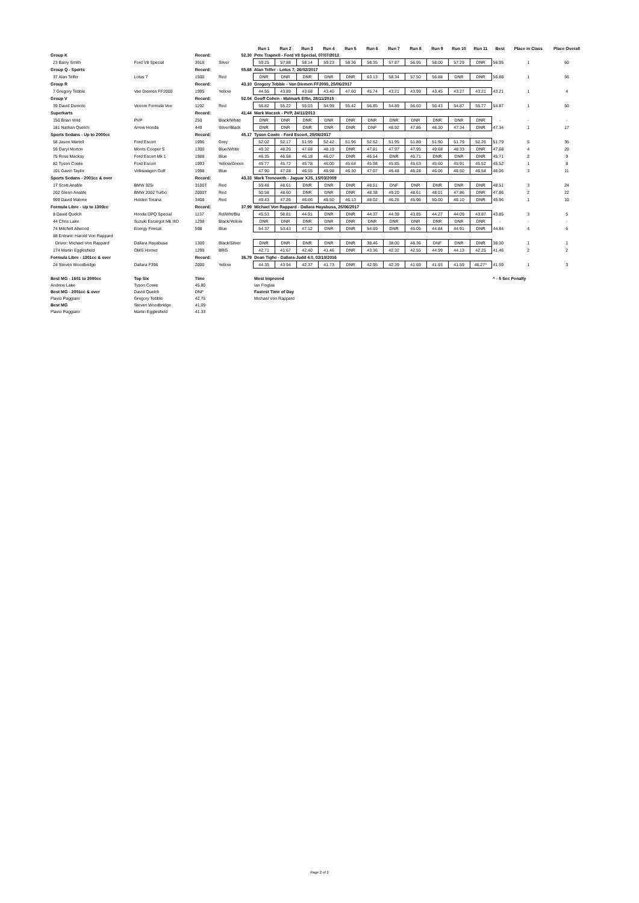| | | | | Run 1 | Run 2 | Run 3 | Run 4 | Run 5 | Run 6 | Run 7 | Run 8 | Run 9 | Run 10 | Run 11 | Best | Place in Class | Place Overall |
| --- | --- | --- | --- | --- | --- | --- | --- | --- | --- | --- | --- | --- | --- | --- | --- | --- | --- |
| Group K | | Record: | 52.30 | Pete Trapnell - Ford V8 Special, 07/07/2012 | | | | | | | | | | | | | |
| 23 Barry Smith | Ford V8 Special | 3916 | Silver | 59.25 | 57.88 | 58.14 | 59.23 | 58.36 | 58.35 | 57.87 | 56.95 | 58.00 | 57.29 | DNR | 56.95 | 1 | 60 |
| Group Q - Sports | | Record: | 55.68 | Alan Telfer - Lotus 7, 26/02/2017 | | | | | | | | | | | | | |
| 37 Alan Telfer | Lotus 7 | 1500 | Red | DNR | DNR | DNR | DNR | DNR | 63.13 | 58.34 | 57.50 | 56.88 | DNR | DNR | 56.88 | 1 | 56 |
| Group R | | Record: | 43.10 | Gregory Tebble - Van Diemen FF2000, 25/06/2017 | | | | | | | | | | | | | |
| 7 Gregory Tebble | Van Diemen FF2000 | 1995 | Yellow | 44.55 | 43.89 | 43.68 | 43.40 | 47.60 | 45.74 | 43.21 | 43.99 | 43.45 | 43.27 | 43.21 | 43.21 | 1 | 4 |
| Group V | | Record: | 52.04 | Geoff Cohen - Malmark Elfin, 28/11/2015 | | | | | | | | | | | | | |
| 39 David Dumolo | Venom Formula Vee | 1192 | Red | 56.82 | 55.22 | 55.03 | 54.99 | 55.42 | 56.85 | 54.89 | 56.60 | 56.43 | 54.87 | 55.77 | 54.87 | 1 | 50 |
| Superkarts | | Record: | 41.44 | Mark Maczek - PVP, 24/11/2013 | | | | | | | | | | | | | |
| 150 Brian Wild | PVP | 250 | Black/White | DNR | DNR | DNR | DNR | DNR | DNR | DNR | DNR | DNR | DNR | DNR | - | - | - |
| 181 Nathan Quelch | Arrow Honda | 449 | Silver/Black | DNR | DNR | DNR | DNR | DNR | DNF | 48.92 | 47.86 | 48.30 | 47.34 | DNR | 47.34 | 1 | 17 |
| Sports Sedans - Up to 2000cc | | Record: | 45.17 | Tyson Cowie - Ford Escort, 25/06/2017 | | | | | | | | | | | | | |
| 58 Jason Martell | Ford Escort | 1996 | Grey | 52.02 | 52.17 | 51.99 | 52.42 | 51.96 | 52.52 | 51.95 | 51.89 | 51.90 | 51.79 | 52.26 | 51.79 | 5 | 35 |
| 59 Daryl Morton | Morris Cooper S | 1300 | Blue/White | 49.32 | 48.26 | 47.68 | 48.19 | DNR | 47.81 | 47.97 | 47.95 | 49.68 | 48.33 | DNR | 47.68 | 4 | 20 |
| 75 Ross Mackay | Ford Escort Mk 1 | 1988 | Blue | 46.35 | 46.58 | 46.18 | 46.07 | DNR | 46.54 | DNR | 45.71 | DNR | DNR | DNR | 45.71 | 2 | 9 |
| 82 Tyson Cowie | Ford Escort | 1993 | Yellow/Green | 45.77 | 45.72 | 45.78 | 46.00 | 45.64 | 45.98 | 45.85 | 45.63 | 45.60 | 45.91 | 45.52 | 45.52 | 1 | 8 |
| 101 Gavin Taylor | Volkswagen Golf | 1998 | Blue | 47.90 | 47.28 | 46.55 | 46.98 | 46.30 | 47.07 | 46.48 | 46.28 | 46.06 | 46.50 | 46.54 | 46.06 | 3 | 11 |
| Sports Sedans - 2001cc & over | | Record: | 43.33 | Mark Trenoweth - Jaguar XJS, 15/03/2009 | | | | | | | | | | | | | |
| 17 Scott Anable | BMW 325i | 3100T | Red | 59.48 | 48.61 | DNR | DNR | DNR | 48.51 | DNF | DNR | DNR | DNR | DNR | 48.51 | 3 | 24 |
| 202 Glenn Anable | BMW 2002 Turbo | 2000T | Red | 50.58 | 48.60 | DNR | DNR | DNR | 48.38 | 49.20 | 48.61 | 48.01 | 47.86 | DNR | 47.86 | 2 | 22 |
| 999 David Malone | Holden Torana | 3408 | Red | 49.43 | 47.26 | 46.66 | 46.50 | 46.13 | 48.02 | 46.26 | 45.96 | 50.00 | 46.10 | DNR | 45.96 | 1 | 10 |
| Formula Libre - Up to 1300cc | | Record: | 37.99 | Michael Von Rappard - Dallara Hayabusa, 25/06/2017 | | | | | | | | | | | | | |
| 8 David Quelch | Honda DPQ Special | 1137 | Rd/Wht/Blu | 45.53 | 58.81 | 44.91 | DNR | DNR | 44.37 | 44.39 | 43.85 | 44.27 | 44.09 | 43.87 | 43.85 | 3 | 5 |
| 44 Chris Lake | Suzuki Escargot Mk IIID | 1298 | Black/Yellow | DNR | DNR | DNR | DNR | DNR | DNR | DNR | DNR | DNR | DNR | DNR | - | - | - |
| 74 Mitchell Allwood | Energy Firecat | 598 | Blue | 54.37 | 53.43 | 47.12 | DNR | DNR | 54.69 | DNR | 45.05 | 44.84 | 44.91 | DNR | 44.84 | 4 | 6 |
| 88 Entrant: Harold Von Rappard | | | | | | | | | | | | | | | | | |
| Driver: Michael Von Rappard | Dallara Hayabusa | 1300 | Black/Silver | DNR | DNR | DNR | DNR | DNR | 38.46 | 38.00 | 48.36 | DNF | DNR | DNR | 38.00 | 1 | 1 |
| 174 Martin Egglesfield | OMS Hornet | 1299 | BRG | 42.71 | 41.67 | 42.40 | 41.46 | DNR | 43.36 | 42.32 | 42.55 | 44.99 | 44.13 | 42.25 | 41.46 | 2 | 2 |
| Formula Libre - 1301cc & over | | Record: | 36.79 | Dean Tighe - Dallara-Judd 4.0, 02/10/2016 | | | | | | | | | | | | | |
| 24 Steven Woodbridge | Dallara F396 | 2000 | Yellow | 44.35 | 43.94 | 42.37 | 41.73 | DNR | 42.95 | 42.39 | 41.69 | 41.93 | 41.59 | 46.27^ | 41.59 | 1 | 3 |
| Best MG - 1601 to 2000cc | Top Six | Time | | Most Improved | | | | | | | | | | | ^ - 5 Sec Penalty | | |
| Andrew Lake | Tyson Cowie | 45.80 | | Ian Finglas | | | | | | | | | | | | | |
| Best MG - 2001cc & over | David Quelch | DNF | | Fastest Time of Day | | | | | | | | | | | | | |
| Flavio Paggiaro | Gregory Tebble | 42.75 | | Michael Von Rappard | | | | | | | | | | | | | |
| Best MG | Steven Woodbridge | 41.09 | | | | | | | | | | | | | | | |
| Flavio Paggiaro | Martin Egglesfield | 41.33 | | | | | | | | | | | | | | | |
Page 2 of 2